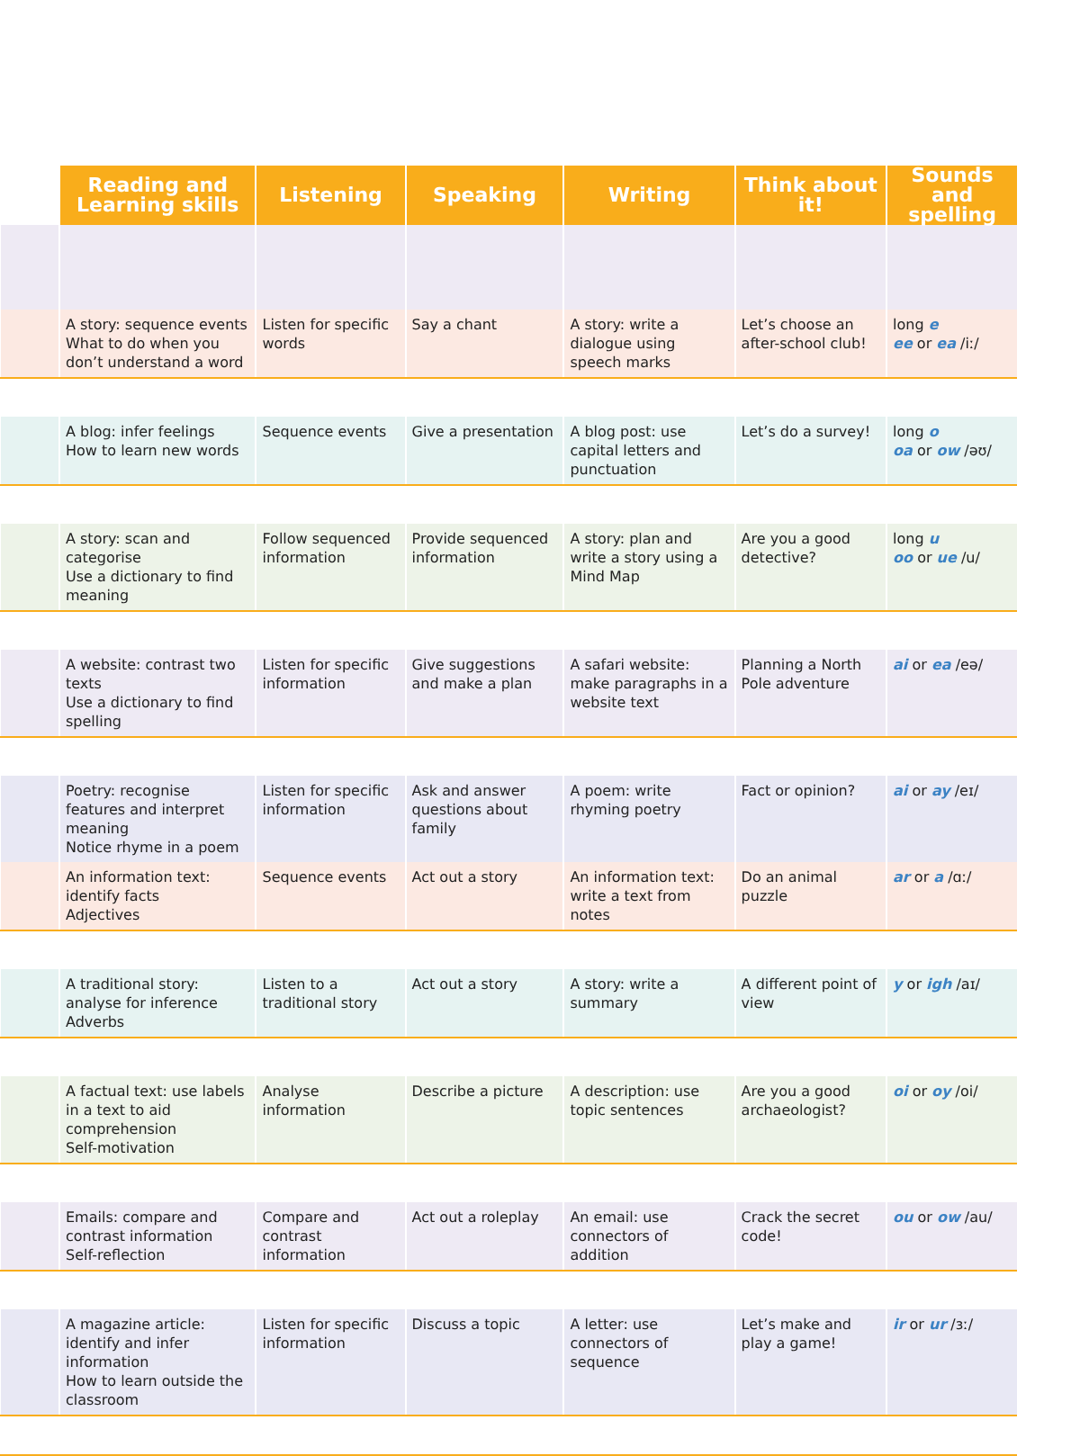| | Reading and Learning skills | Listening | Speaking | Writing | Think about it! | Sounds and spelling |
| --- | --- | --- | --- | --- | --- | --- |
| | A story: sequence events What to do when you don’t understand a word | Listen for specific words | Say a chant | A story: write a dialogue using speech marks | Let’s choose an after-school club! | long e ee or ea /iː/ |
| | A blog: infer feelings How to learn new words | Sequence events | Give a presentation | A blog post: use capital letters and punctuation | Let’s do a survey! | long o oa or ow /əʊ/ |
| | A story: scan and categorise Use a dictionary to find meaning | Follow sequenced information | Provide sequenced information | A story: plan and write a story using a Mind Map | Are you a good detective? | long u oo or ue /u/ |
| | A website: contrast two texts Use a dictionary to find spelling | Listen for specific information | Give suggestions and make a plan | A safari website: make paragraphs in a website text | Planning a North Pole adventure | ai or ea /eə/ |
| | Poetry: recognise features and interpret meaning Notice rhyme in a poem | Listen for specific information | Ask and answer questions about family | A poem: write rhyming poetry | Fact or opinion? | ai or ay /eɪ/ |
| | An information text: identify facts Adjectives | Sequence events | Act out a story | An information text: write a text from notes | Do an animal puzzle | ar or a /ɑː/ |
| | A traditional story: analyse for inference Adverbs | Listen to a traditional story | Act out a story | A story: write a summary | A different point of view | y or igh /aɪ/ |
| | A factual text: use labels in a text to aid comprehension Self-motivation | Analyse information | Describe a picture | A description: use topic sentences | Are you a good archaeologist? | oi or oy /oi/ |
| | Emails: compare and contrast information Self-reflection | Compare and contrast information | Act out a roleplay | An email: use connectors of addition | Crack the secret code! | ou or ow /au/ |
| | A magazine article: identify and infer information How to learn outside the classroom | Listen for specific information | Discuss a topic | A letter: use connectors of sequence | Let’s make and play a game! | ir or ur /ɜː/ |